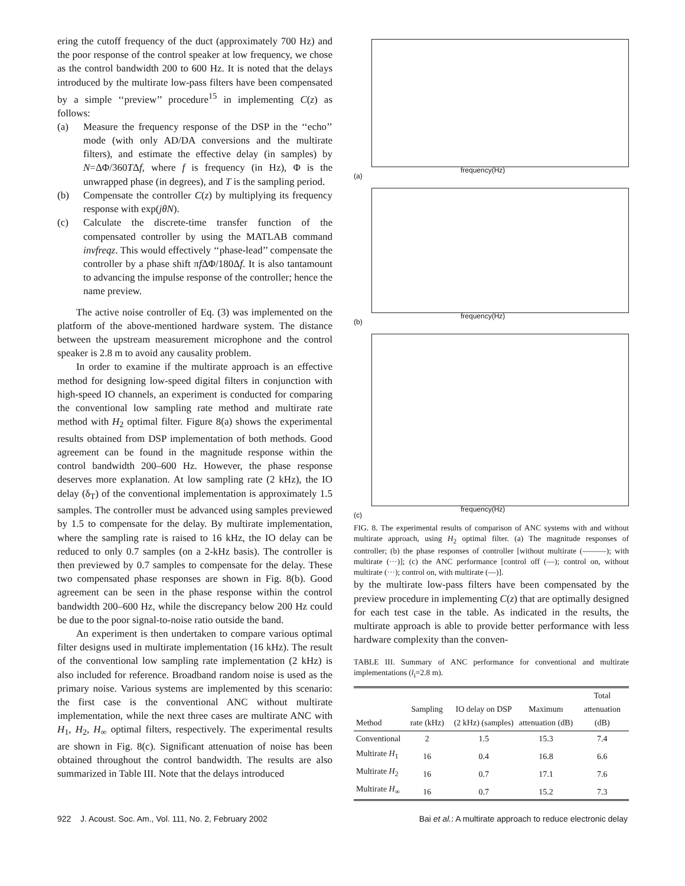ering the cutoff frequency of the duct (approximately 700 Hz) and the poor response of the control speaker at low frequency, we chose as the control bandwidth 200 to 600 Hz. It is noted that the delays introduced by the multirate low-pass filters have been compensated by a simple ‘‘preview’’ procedure<sup>15</sup> in implementing C(z) as follows:
(a) Measure the frequency response of the DSP in the ‘‘echo’’ mode (with only AD/DA conversions and the multirate filters), and estimate the effective delay (in samples) by N=ΔΦ/360TΔf, where f is frequency (in Hz), Φ is the unwrapped phase (in degrees), and T is the sampling period.
(b) Compensate the controller C(z) by multiplying its frequency response with exp(jθN).
(c) Calculate the discrete-time transfer function of the compensated controller by using the MATLAB command invfreqz. This would effectively ‘‘phase-lead’’ compensate the controller by a phase shift πf ΔΦ/180Δf. It is also tantamount to advancing the impulse response of the controller; hence the name preview.
The active noise controller of Eq. (3) was implemented on the platform of the above-mentioned hardware system. The distance between the upstream measurement microphone and the control speaker is 2.8 m to avoid any causality problem.
In order to examine if the multirate approach is an effective method for designing low-speed digital filters in conjunction with high-speed IO channels, an experiment is conducted for comparing the conventional low sampling rate method and multirate rate method with H<sub>2</sub> optimal filter. Figure 8(a) shows the experimental results obtained from DSP implementation of both methods. Good agreement can be found in the magnitude response within the control bandwidth 200–600 Hz. However, the phase response deserves more explanation. At low sampling rate (2 kHz), the IO delay (δ<sub>T</sub>) of the conventional implementation is approximately 1.5 samples. The controller must be advanced using samples previewed by 1.5 to compensate for the delay. By multirate implementation, where the sampling rate is raised to 16 kHz, the IO delay can be reduced to only 0.7 samples (on a 2-kHz basis). The controller is then previewed by 0.7 samples to compensate for the delay. These two compensated phase responses are shown in Fig. 8(b). Good agreement can be seen in the phase response within the control bandwidth 200–600 Hz, while the discrepancy below 200 Hz could be due to the poor signal-to-noise ratio outside the band.
An experiment is then undertaken to compare various optimal filter designs used in multirate implementation (16 kHz). The result of the conventional low sampling rate implementation (2 kHz) is also included for reference. Broadband random noise is used as the primary noise. Various systems are implemented by this scenario: the first case is the conventional ANC without multirate implementation, while the next three cases are multirate ANC with H<sub>1</sub>, H<sub>2</sub>, H<sub>∞</sub> optimal filters, respectively. The experimental results are shown in Fig. 8(c). Significant attenuation of noise has been obtained throughout the control bandwidth. The results are also summarized in Table III. Note that the delays introduced
frequency(Hz)
(a)
frequency(Hz)
(b)
frequency(Hz)
(c)
FIG. 8. The experimental results of comparison of ANC systems with and without multirate approach, using H<sub>2</sub> optimal filter. (a) The magnitude responses of controller; (b) the phase responses of controller [without multirate (———); with multirate (···)]; (c) the ANC performance [control off (—); control on, without multirate (···); control on, with multirate (––)].
by the multirate low-pass filters have been compensated by the preview procedure in implementing C(z) that are optimally designed for each test case in the table. As indicated in the results, the multirate approach is able to provide better performance with less hardware complexity than the conven-
TABLE III. Summary of ANC performance for conventional and multirate implementations (l<sub>i</sub>=2.8 m).
| Method | Sampling rate (kHz) | IO delay on DSP (2 kHz) (samples) | Maximum attenuation (dB) | Total attenuation (dB) |
| --- | --- | --- | --- | --- |
| Conventional | 2 | 1.5 | 15.3 | 7.4 |
| Multirate H<sub>1</sub> | 16 | 0.4 | 16.8 | 6.6 |
| Multirate H<sub>2</sub> | 16 | 0.7 | 17.1 | 7.6 |
| Multirate H<sub>∞</sub> | 16 | 0.7 | 15.2 | 7.3 |
922 J. Acoust. Soc. Am., Vol. 111, No. 2, February 2002 Bai et al.: A multirate approach to reduce electronic delay